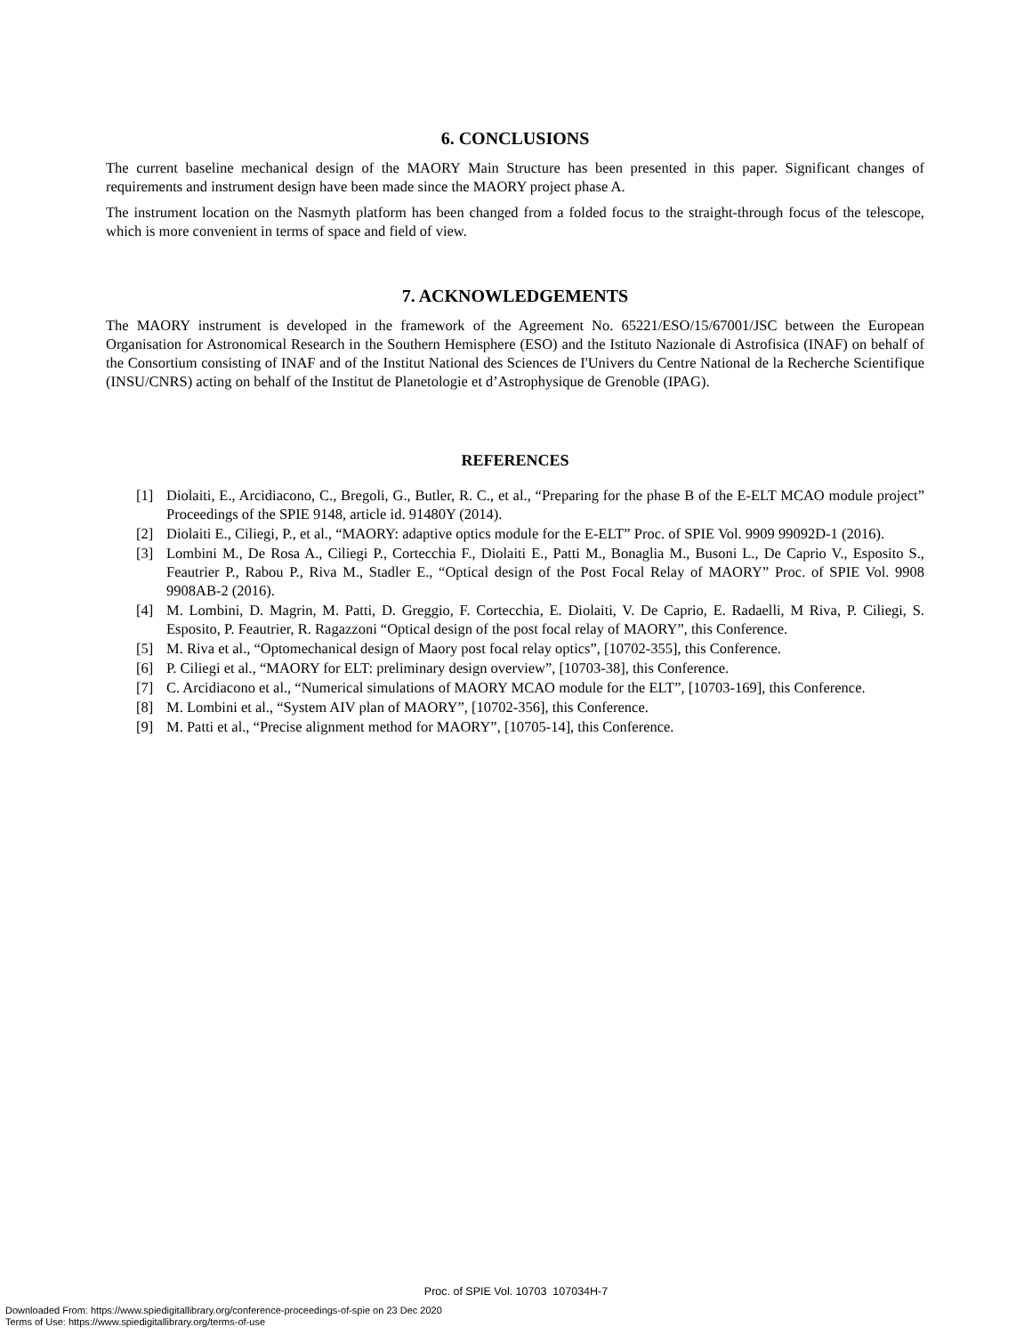6. CONCLUSIONS
The current baseline mechanical design of the MAORY Main Structure has been presented in this paper. Significant changes of requirements and instrument design have been made since the MAORY project phase A.
The instrument location on the Nasmyth platform has been changed from a folded focus to the straight-through focus of the telescope, which is more convenient in terms of space and field of view.
7. ACKNOWLEDGEMENTS
The MAORY instrument is developed in the framework of the Agreement No. 65221/ESO/15/67001/JSC between the European Organisation for Astronomical Research in the Southern Hemisphere (ESO) and the Istituto Nazionale di Astrofisica (INAF) on behalf of the Consortium consisting of INAF and of the Institut National des Sciences de I'Univers du Centre National de la Recherche Scientifique (INSU/CNRS) acting on behalf of the Institut de Planetologie et d’Astrophysique de Grenoble (IPAG).
REFERENCES
[1] Diolaiti, E., Arcidiacono, C., Bregoli, G., Butler, R. C., et al., “Preparing for the phase B of the E-ELT MCAO module project” Proceedings of the SPIE 9148, article id. 91480Y (2014).
[2] Diolaiti E., Ciliegi, P., et al., “MAORY: adaptive optics module for the E-ELT” Proc. of SPIE Vol. 9909 99092D-1 (2016).
[3] Lombini M., De Rosa A., Ciliegi P., Cortecchia F., Diolaiti E., Patti M., Bonaglia M., Busoni L., De Caprio V., Esposito S., Feautrier P., Rabou P., Riva M., Stadler E., “Optical design of the Post Focal Relay of MAORY” Proc. of SPIE Vol. 9908 9908AB-2 (2016).
[4] M. Lombini, D. Magrin, M. Patti, D. Greggio, F. Cortecchia, E. Diolaiti, V. De Caprio, E. Radaelli, M Riva, P. Ciliegi, S. Esposito, P. Feautrier, R. Ragazzoni “Optical design of the post focal relay of MAORY”, this Conference.
[5] M. Riva et al., “Optomechanical design of Maory post focal relay optics”, [10702-355], this Conference.
[6] P. Ciliegi et al., “MAORY for ELT: preliminary design overview”, [10703-38], this Conference.
[7] C. Arcidiacono et al., “Numerical simulations of MAORY MCAO module for the ELT”, [10703-169], this Conference.
[8] M. Lombini et al., “System AIV plan of MAORY”, [10702-356], this Conference.
[9] M. Patti et al., “Precise alignment method for MAORY”, [10705-14], this Conference.
Proc. of SPIE Vol. 10703 107034H-7
Downloaded From: https://www.spiedigitallibrary.org/conference-proceedings-of-spie on 23 Dec 2020
Terms of Use: https://www.spiedigitallibrary.org/terms-of-use